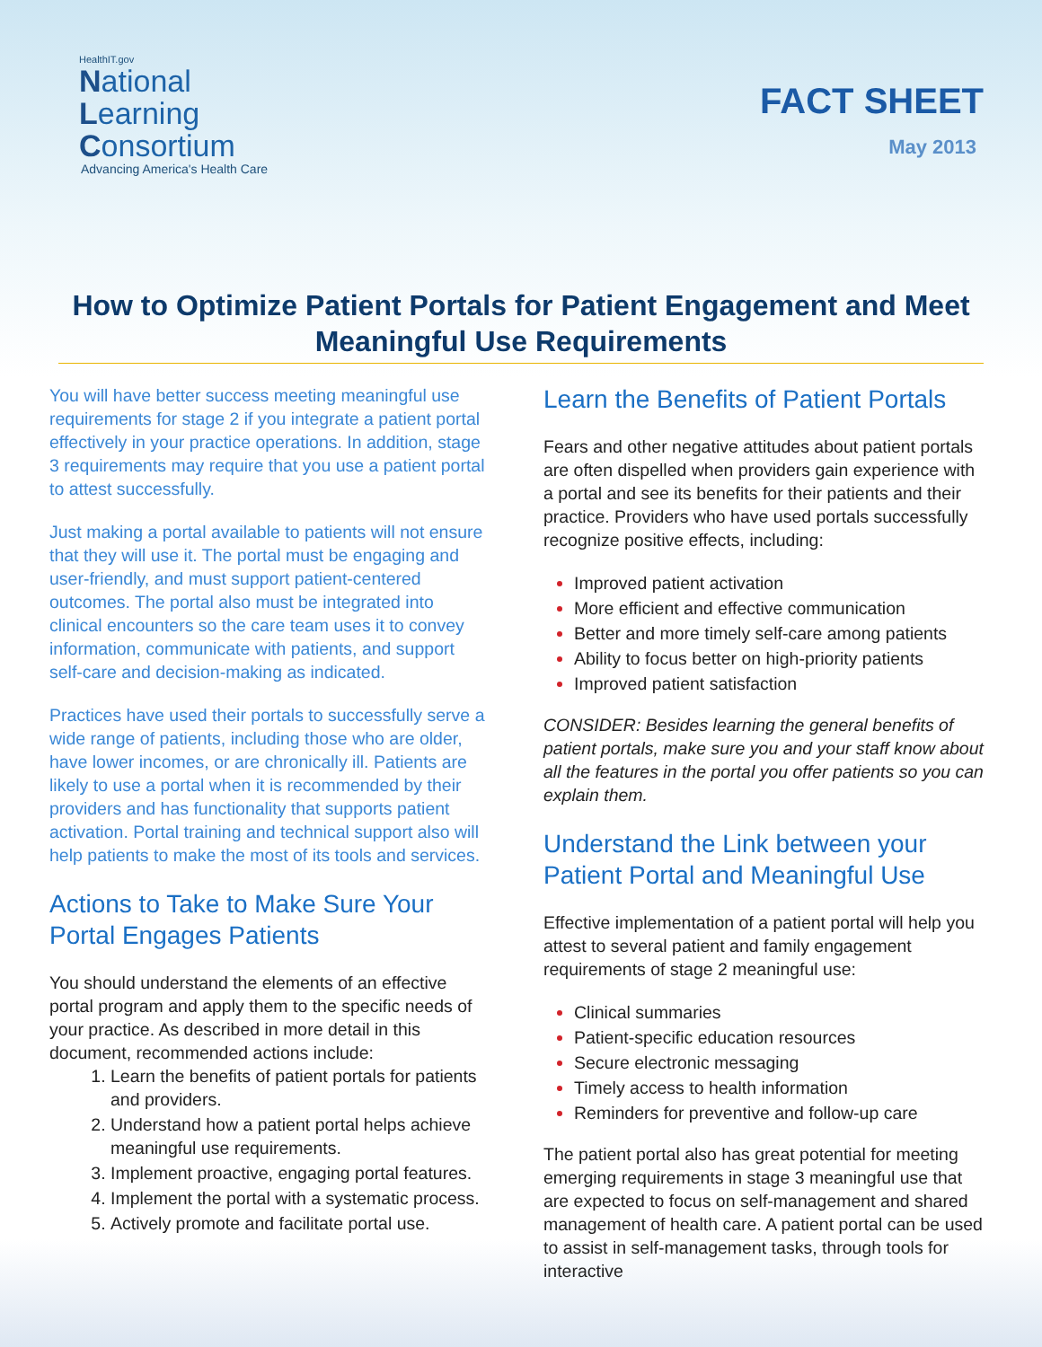HealthIT.gov
National
Learning
Consortium
Advancing America's Health Care
FACT SHEET
May 2013
How to Optimize Patient Portals for Patient Engagement and Meet Meaningful Use Requirements
You will have better success meeting meaningful use requirements for stage 2 if you integrate a patient portal effectively in your practice operations. In addition, stage 3 requirements may require that you use a patient portal to attest successfully.
Just making a portal available to patients will not ensure that they will use it. The portal must be engaging and user-friendly, and must support patient-centered outcomes. The portal also must be integrated into clinical encounters so the care team uses it to convey information, communicate with patients, and support self-care and decision-making as indicated.
Practices have used their portals to successfully serve a wide range of patients, including those who are older, have lower incomes, or are chronically ill. Patients are likely to use a portal when it is recommended by their providers and has functionality that supports patient activation. Portal training and technical support also will help patients to make the most of its tools and services.
Actions to Take to Make Sure Your Portal Engages Patients
You should understand the elements of an effective portal program and apply them to the specific needs of your practice. As described in more detail in this document, recommended actions include:
Learn the benefits of patient portals for patients and providers.
Understand how a patient portal helps achieve meaningful use requirements.
Implement proactive, engaging portal features.
Implement the portal with a systematic process.
Actively promote and facilitate portal use.
Learn the Benefits of Patient Portals
Fears and other negative attitudes about patient portals are often dispelled when providers gain experience with a portal and see its benefits for their patients and their practice. Providers who have used portals successfully recognize positive effects, including:
Improved patient activation
More efficient and effective communication
Better and more timely self-care among patients
Ability to focus better on high-priority patients
Improved patient satisfaction
CONSIDER: Besides learning the general benefits of patient portals, make sure you and your staff know about all the features in the portal you offer patients so you can explain them.
Understand the Link between your Patient Portal and Meaningful Use
Effective implementation of a patient portal will help you attest to several patient and family engagement requirements of stage 2 meaningful use:
Clinical summaries
Patient-specific education resources
Secure electronic messaging
Timely access to health information
Reminders for preventive and follow-up care
The patient portal also has great potential for meeting emerging requirements in stage 3 meaningful use that are expected to focus on self-management and shared management of health care. A patient portal can be used to assist in self-management tasks, through tools for interactive